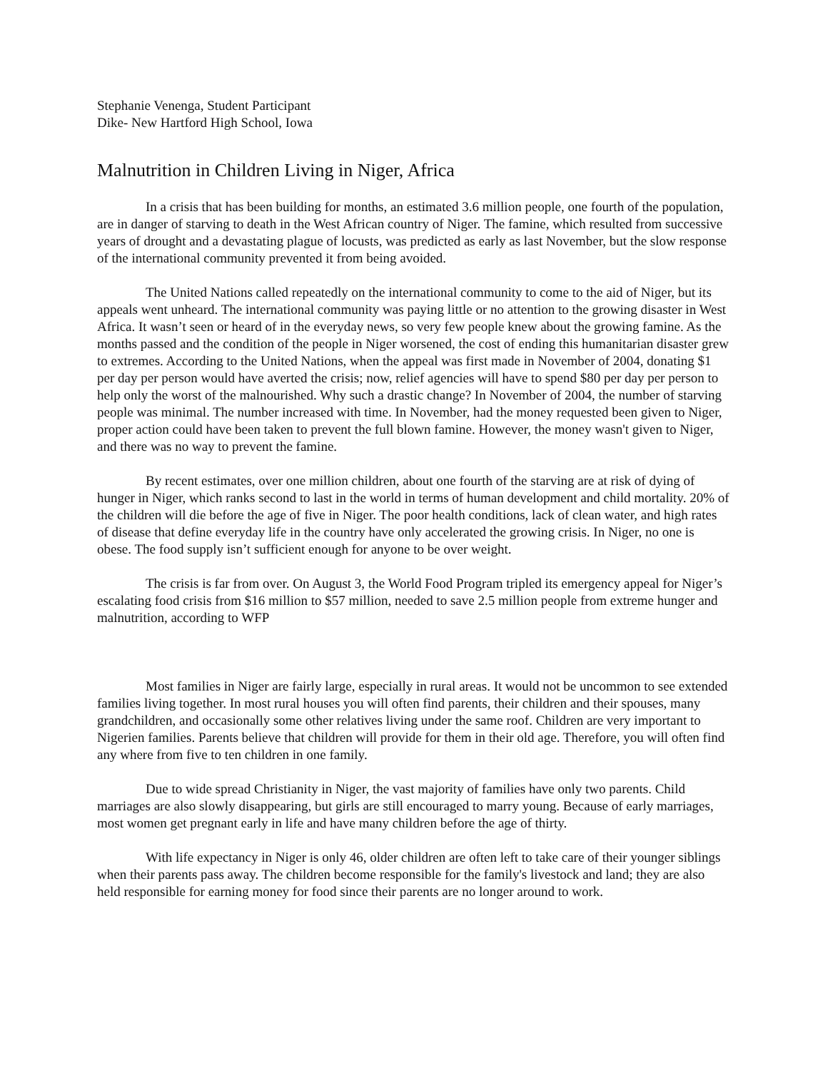Stephanie Venenga, Student Participant
Dike- New Hartford High School, Iowa
Malnutrition in Children Living in Niger, Africa
In a crisis that has been building for months, an estimated 3.6 million people, one fourth of the population, are in danger of starving to death in the West African country of Niger. The famine, which resulted from successive years of drought and a devastating plague of locusts, was predicted as early as last November, but the slow response of the international community prevented it from being avoided.
The United Nations called repeatedly on the international community to come to the aid of Niger, but its appeals went unheard. The international community was paying little or no attention to the growing disaster in West Africa. It wasn’t seen or heard of in the everyday news, so very few people knew about the growing famine. As the months passed and the condition of the people in Niger worsened, the cost of ending this humanitarian disaster grew to extremes. According to the United Nations, when the appeal was first made in November of 2004, donating $1 per day per person would have averted the crisis; now, relief agencies will have to spend $80 per day per person to help only the worst of the malnourished. Why such a drastic change? In November of 2004, the number of starving people was minimal. The number increased with time. In November, had the money requested been given to Niger, proper action could have been taken to prevent the full blown famine. However, the money wasn't given to Niger, and there was no way to prevent the famine.
By recent estimates, over one million children, about one fourth of the starving are at risk of dying of hunger in Niger, which ranks second to last in the world in terms of human development and child mortality. 20% of the children will die before the age of five in Niger. The poor health conditions, lack of clean water, and high rates of disease that define everyday life in the country have only accelerated the growing crisis. In Niger, no one is obese. The food supply isn’t sufficient enough for anyone to be over weight.
The crisis is far from over. On August 3, the World Food Program tripled its emergency appeal for Niger’s escalating food crisis from $16 million to $57 million, needed to save 2.5 million people from extreme hunger and malnutrition, according to WFP
Most families in Niger are fairly large, especially in rural areas. It would not be uncommon to see extended families living together. In most rural houses you will often find parents, their children and their spouses, many grandchildren, and occasionally some other relatives living under the same roof. Children are very important to Nigerien families. Parents believe that children will provide for them in their old age. Therefore, you will often find any where from five to ten children in one family.
Due to wide spread Christianity in Niger, the vast majority of families have only two parents. Child marriages are also slowly disappearing, but girls are still encouraged to marry young. Because of early marriages, most women get pregnant early in life and have many children before the age of thirty.
With life expectancy in Niger is only 46, older children are often left to take care of their younger siblings when their parents pass away. The children become responsible for the family's livestock and land; they are also held responsible for earning money for food since their parents are no longer around to work.